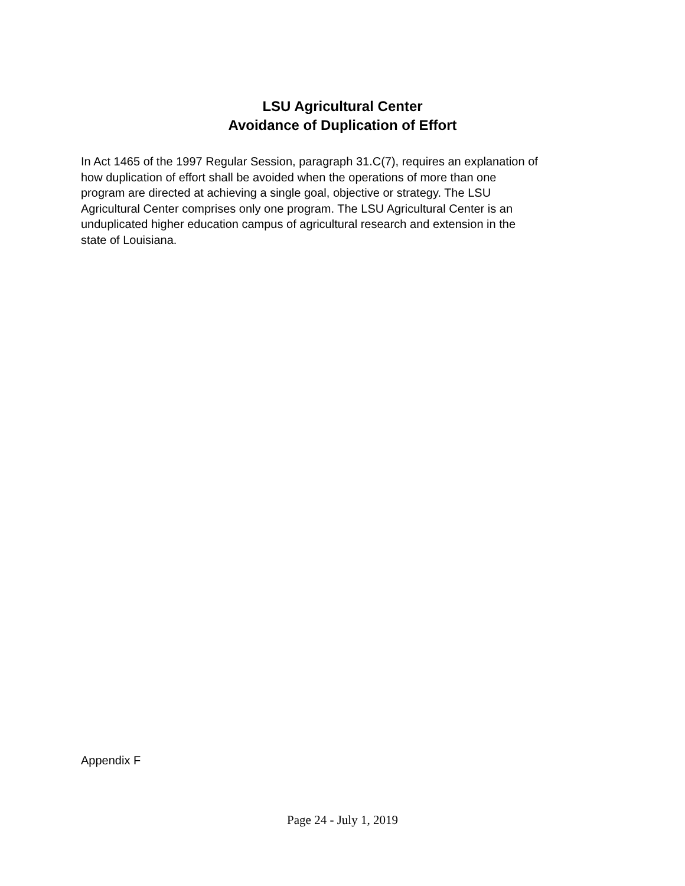LSU Agricultural Center
Avoidance of Duplication of Effort
In Act 1465 of the 1997 Regular Session, paragraph 31.C(7), requires an explanation of
how duplication of effort shall be avoided when the operations of more than one
program are directed at achieving a single goal, objective or strategy. The LSU
Agricultural Center comprises only one program. The LSU Agricultural Center is an
unduplicated higher education campus of agricultural research and extension in the
state of Louisiana.
Appendix F
Page 24 - July 1, 2019